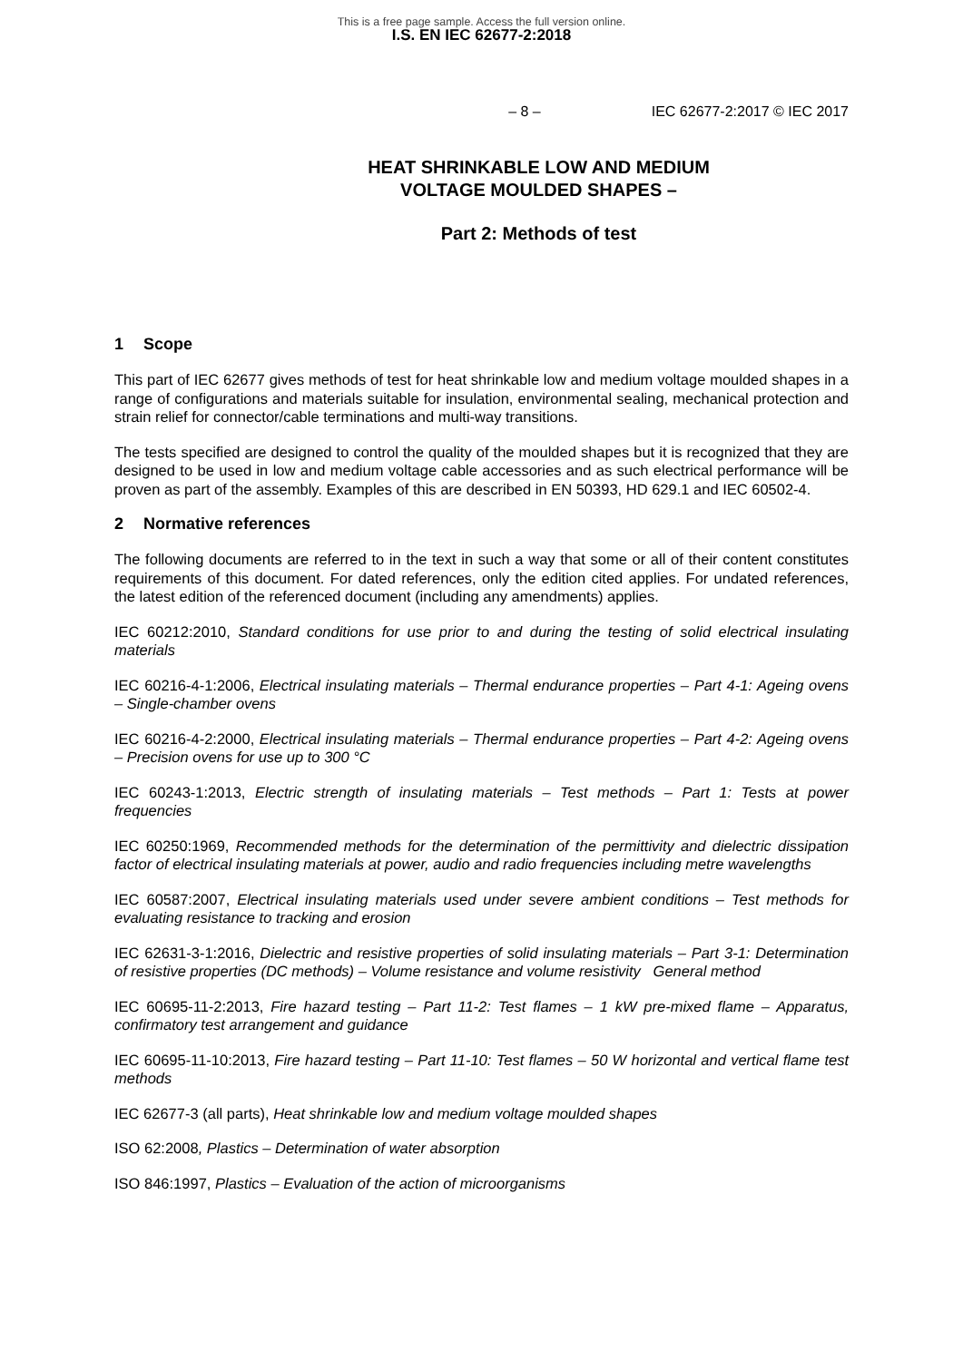This is a free page sample. Access the full version online.
I.S. EN IEC 62677-2:2018
– 8 – IEC 62677-2:2017 © IEC 2017
HEAT SHRINKABLE LOW AND MEDIUM
VOLTAGE MOULDED SHAPES –
Part 2: Methods of test
1 Scope
This part of IEC 62677 gives methods of test for heat shrinkable low and medium voltage moulded shapes in a range of configurations and materials suitable for insulation, environmental sealing, mechanical protection and strain relief for connector/cable terminations and multi-way transitions.
The tests specified are designed to control the quality of the moulded shapes but it is recognized that they are designed to be used in low and medium voltage cable accessories and as such electrical performance will be proven as part of the assembly. Examples of this are described in EN 50393, HD 629.1 and IEC 60502-4.
2 Normative references
The following documents are referred to in the text in such a way that some or all of their content constitutes requirements of this document. For dated references, only the edition cited applies. For undated references, the latest edition of the referenced document (including any amendments) applies.
IEC 60212:2010, Standard conditions for use prior to and during the testing of solid electrical insulating materials
IEC 60216-4-1:2006, Electrical insulating materials – Thermal endurance properties – Part 4-1: Ageing ovens – Single-chamber ovens
IEC 60216-4-2:2000, Electrical insulating materials – Thermal endurance properties – Part 4-2: Ageing ovens – Precision ovens for use up to 300 °C
IEC 60243-1:2013, Electric strength of insulating materials – Test methods – Part 1: Tests at power frequencies
IEC 60250:1969, Recommended methods for the determination of the permittivity and dielectric dissipation factor of electrical insulating materials at power, audio and radio frequencies including metre wavelengths
IEC 60587:2007, Electrical insulating materials used under severe ambient conditions – Test methods for evaluating resistance to tracking and erosion
IEC 62631-3-1:2016, Dielectric and resistive properties of solid insulating materials – Part 3-1: Determination of resistive properties (DC methods) – Volume resistance and volume resistivity General method
IEC 60695-11-2:2013, Fire hazard testing – Part 11-2: Test flames – 1 kW pre-mixed flame – Apparatus, confirmatory test arrangement and guidance
IEC 60695-11-10:2013, Fire hazard testing – Part 11-10: Test flames – 50 W horizontal and vertical flame test methods
IEC 62677-3 (all parts), Heat shrinkable low and medium voltage moulded shapes
ISO 62:2008, Plastics – Determination of water absorption
ISO 846:1997, Plastics – Evaluation of the action of microorganisms